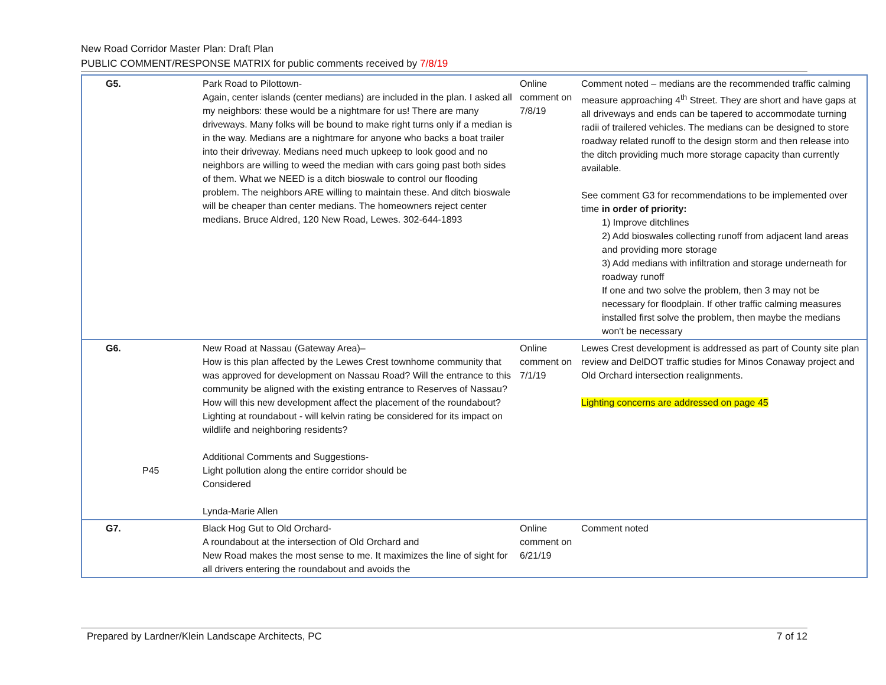New Road Corridor Master Plan: Draft Plan
PUBLIC COMMENT/RESPONSE MATRIX for public comments received by 7/8/19
| G5. | | Park Road to Pilottown- Again, center islands (center medians) are included in the plan. I asked all my neighbors: these would be a nightmare for us! There are many driveways. Many folks will be bound to make right turns only if a median is in the way. Medians are a nightmare for anyone who backs a boat trailer into their driveway. Medians need much upkeep to look good and no neighbors are willing to weed the median with cars going past both sides of them. What we NEED is a ditch bioswale to control our flooding problem. The neighbors ARE willing to maintain these. And ditch bioswale will be cheaper than center medians. The homeowners reject center medians. Bruce Aldred, 120 New Road, Lewes. 302-644-1893 | Online comment on 7/8/19 | Comment noted – medians are the recommended traffic calming measure approaching 4<sup>th</sup> Street. They are short and have gaps at all driveways and ends can be tapered to accommodate turning radii of trailered vehicles. The medians can be designed to store roadway related runoff to the design storm and then release into the ditch providing much more storage capacity than currently available. See comment G3 for recommendations to be implemented over time in order of priority: 1) Improve ditchlines 2) Add bioswales collecting runoff from adjacent land areas and providing more storage 3) Add medians with infiltration and storage underneath for roadway runoff If one and two solve the problem, then 3 may not be necessary for floodplain. If other traffic calming measures installed first solve the problem, then maybe the medians won't be necessary |
| G6. | P45 | New Road at Nassau (Gateway Area)– How is this plan affected by the Lewes Crest townhome community that was approved for development on Nassau Road? Will the entrance to this community be aligned with the existing entrance to Reserves of Nassau? How will this new development affect the placement of the roundabout? Lighting at roundabout - will kelvin rating be considered for its impact on wildlife and neighboring residents? Additional Comments and Suggestions- Light pollution along the entire corridor should be Considered Lynda-Marie Allen | Online comment on 7/1/19 | Lewes Crest development is addressed as part of County site plan review and DelDOT traffic studies for Minos Conaway project and Old Orchard intersection realignments. Lighting concerns are addressed on page 45 |
| G7. | | Black Hog Gut to Old Orchard- A roundabout at the intersection of Old Orchard and New Road makes the most sense to me. It maximizes the line of sight for all drivers entering the roundabout and avoids the | Online comment on 6/21/19 | Comment noted |
Prepared by Lardner/Klein Landscape Architects, PC 7 of 12